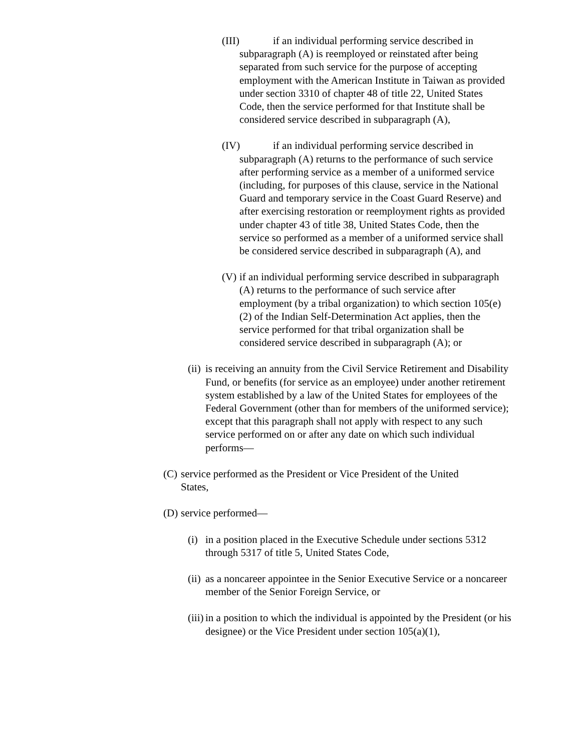(III) if an individual performing service described in subparagraph (A) is reemployed or reinstated after being separated from such service for the purpose of accepting employment with the American Institute in Taiwan as provided under section 3310 of chapter 48 of title 22, United States Code, then the service performed for that Institute shall be considered service described in subparagraph (A),
(IV) if an individual performing service described in subparagraph (A) returns to the performance of such service after performing service as a member of a uniformed service (including, for purposes of this clause, service in the National Guard and temporary service in the Coast Guard Reserve) and after exercising restoration or reemployment rights as provided under chapter 43 of title 38, United States Code, then the service so performed as a member of a uniformed service shall be considered service described in subparagraph (A), and
(V) if an individual performing service described in subparagraph (A) returns to the performance of such service after employment (by a tribal organization) to which section 105(e)(2) of the Indian Self-Determination Act applies, then the service performed for that tribal organization shall be considered service described in subparagraph (A); or
(ii) is receiving an annuity from the Civil Service Retirement and Disability Fund, or benefits (for service as an employee) under another retirement system established by a law of the United States for employees of the Federal Government (other than for members of the uniformed service); except that this paragraph shall not apply with respect to any such service performed on or after any date on which such individual performs—
(C) service performed as the President or Vice President of the United States,
(D) service performed—
(i) in a position placed in the Executive Schedule under sections 5312 through 5317 of title 5, United States Code,
(ii) as a noncareer appointee in the Senior Executive Service or a noncareer member of the Senior Foreign Service, or
(iii) in a position to which the individual is appointed by the President (or his designee) or the Vice President under section 105(a)(1),